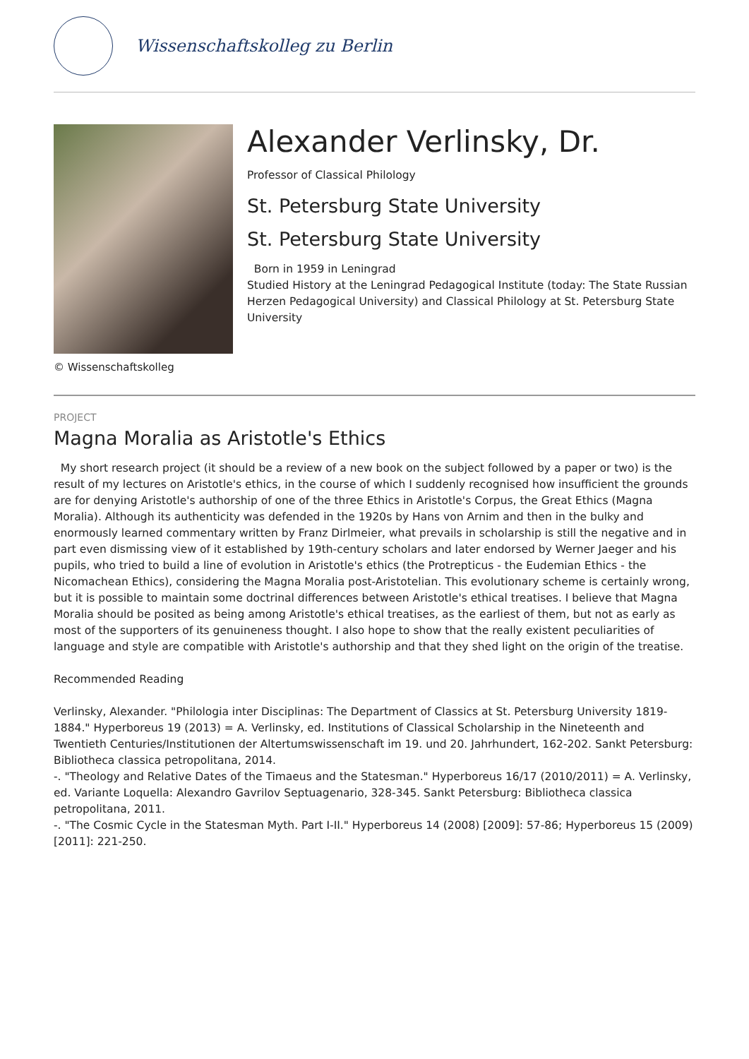Wissenschaftskolleg zu Berlin
© Wissenschaftskolleg
Alexander Verlinsky, Dr.
Professor of Classical Philology
St. Petersburg State University
St. Petersburg State University
Born in 1959 in Leningrad
Studied History at the Leningrad Pedagogical Institute (today: The State Russian Herzen Pedagogical University) and Classical Philology at St. Petersburg State University
PROJECT
Magna Moralia as Aristotle's Ethics
My short research project (it should be a review of a new book on the subject followed by a paper or two) is the result of my lectures on Aristotle's ethics, in the course of which I suddenly recognised how insufficient the grounds are for denying Aristotle's authorship of one of the three Ethics in Aristotle's Corpus, the Great Ethics (Magna Moralia). Although its authenticity was defended in the 1920s by Hans von Arnim and then in the bulky and enormously learned commentary written by Franz Dirlmeier, what prevails in scholarship is still the negative and in part even dismissing view of it established by 19th-century scholars and later endorsed by Werner Jaeger and his pupils, who tried to build a line of evolution in Aristotle's ethics (the Protrepticus - the Eudemian Ethics - the Nicomachean Ethics), considering the Magna Moralia post-Aristotelian. This evolutionary scheme is certainly wrong, but it is possible to maintain some doctrinal differences between Aristotle's ethical treatises. I believe that Magna Moralia should be posited as being among Aristotle's ethical treatises, as the earliest of them, but not as early as most of the supporters of its genuineness thought. I also hope to show that the really existent peculiarities of language and style are compatible with Aristotle's authorship and that they shed light on the origin of the treatise.
Recommended Reading
Verlinsky, Alexander. "Philologia inter Disciplinas: The Department of Classics at St. Petersburg University 1819-1884." Hyperboreus 19 (2013) = A. Verlinsky, ed. Institutions of Classical Scholarship in the Nineteenth and Twentieth Centuries/Institutionen der Altertumswissenschaft im 19. und 20. Jahrhundert, 162-202. Sankt Petersburg: Bibliotheca classica petropolitana, 2014.
-. "Theology and Relative Dates of the Timaeus and the Statesman." Hyperboreus 16/17 (2010/2011) = A. Verlinsky, ed. Variante Loquella: Alexandro Gavrilov Septuagenario, 328-345. Sankt Petersburg: Bibliotheca classica petropolitana, 2011.
-. "The Cosmic Cycle in the Statesman Myth. Part I-II." Hyperboreus 14 (2008) [2009]: 57-86; Hyperboreus 15 (2009) [2011]: 221-250.